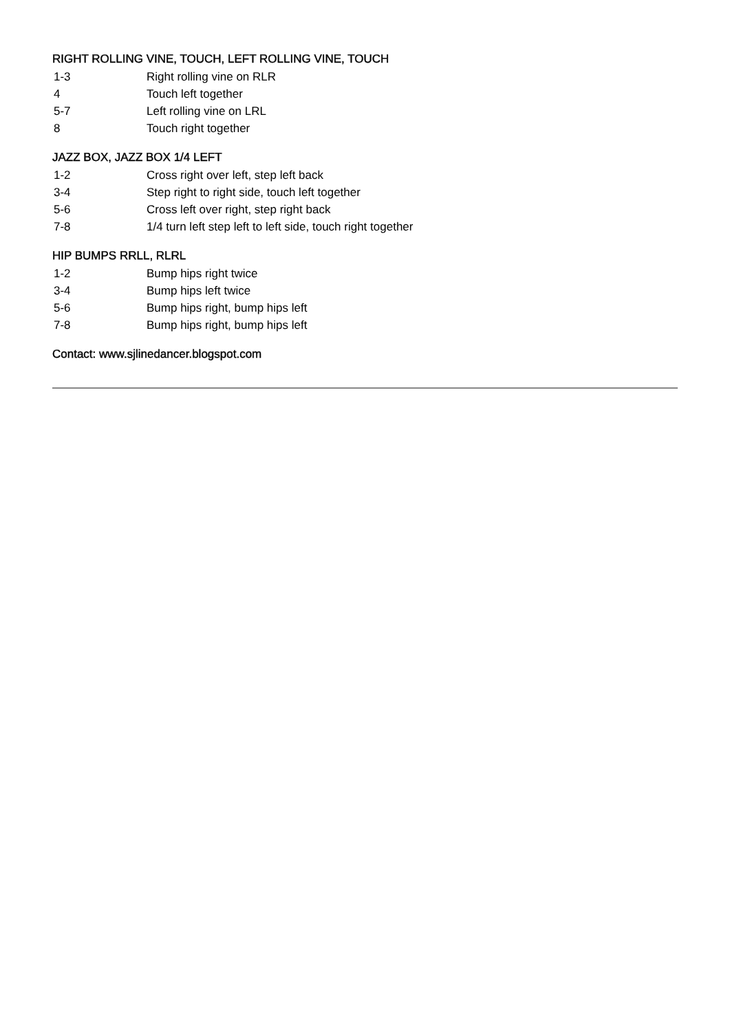RIGHT ROLLING VINE, TOUCH, LEFT ROLLING VINE, TOUCH
1-3 Right rolling vine on RLR
4 Touch left together
5-7 Left rolling vine on LRL
8 Touch right together
JAZZ BOX, JAZZ BOX 1/4 LEFT
1-2 Cross right over left, step left back
3-4 Step right to right side, touch left together
5-6 Cross left over right, step right back
7-8 1/4 turn left step left to left side, touch right together
HIP BUMPS RRLL, RLRL
1-2 Bump hips right twice
3-4 Bump hips left twice
5-6 Bump hips right, bump hips left
7-8 Bump hips right, bump hips left
Contact: www.sjlinedancer.blogspot.com